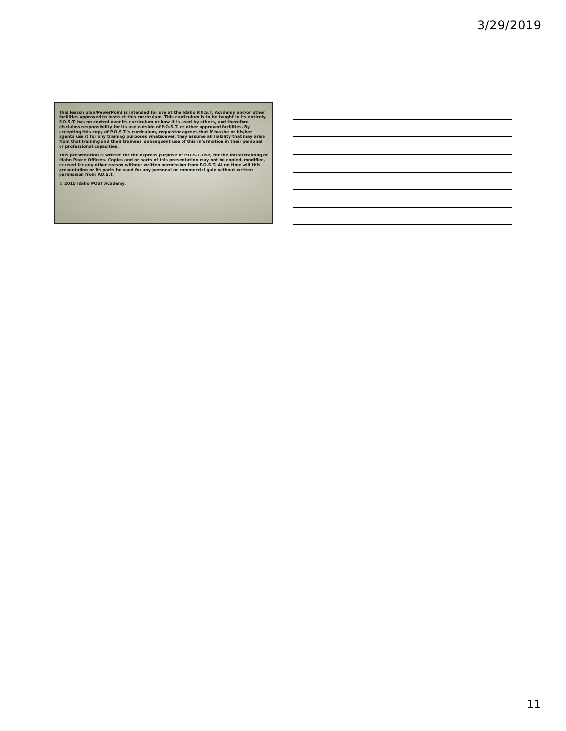3/29/2019
This lesson plan/PowerPoint is intended for use at the Idaho P.O.S.T. Academy and/or other facilities approved to instruct this curriculum. This curriculum is to be taught in its entirety. P.O.S.T. has no control over its curriculum or how it is used by others, and therefore disclaims responsibility for its use outside of P.O.S.T. or other approved facilities. By accepting this copy of P.O.S.T.'s curriculum, requestor agrees that if he/she or his/her agents use it for any training purposes whatsoever, they assume all liability that may arise from that training and their trainees' subsequent use of this information in their personal or professional capacities.
This presentation is written for the express purpose of P.O.S.T. use, for the initial training of Idaho Peace Officers. Copies and or parts of this presentation may not be copied, modified, or used for any other reason without written permission from P.O.S.T. At no time will this presentation or its parts be used for any personal or commercial gain without written permission from P.O.S.T.
© 2015 Idaho POST Academy.
11